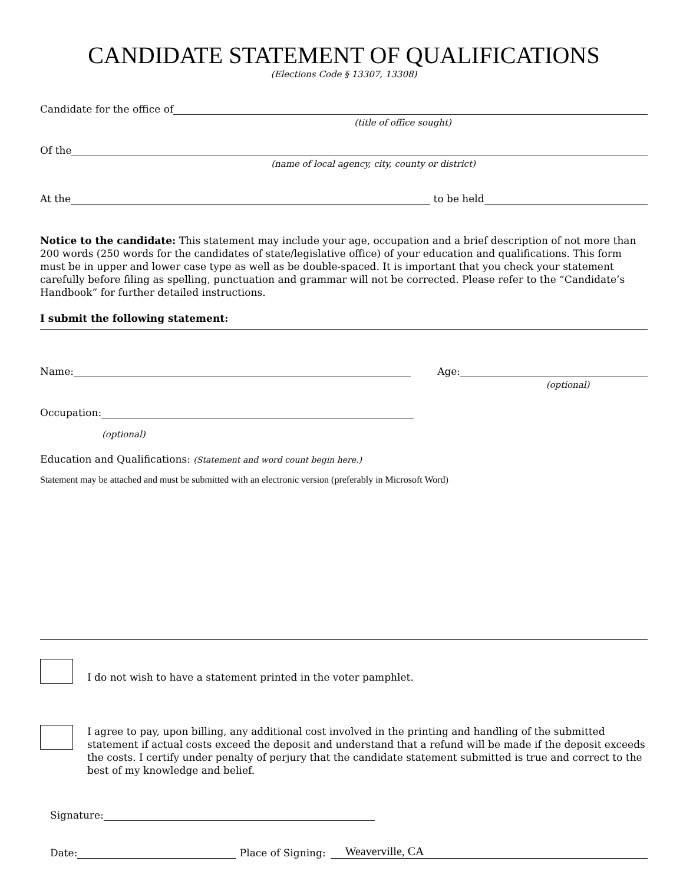CANDIDATE STATEMENT OF QUALIFICATIONS
(Elections Code § 13307, 13308)
Candidate for the office of
(title of office sought)
Of the
(name of local agency, city, county or district)
At the to be held
Notice to the candidate: This statement may include your age, occupation and a brief description of not more than 200 words (250 words for the candidates of state/legislative office) of your education and qualifications. This form must be in upper and lower case type as well as be double-spaced. It is important that you check your statement carefully before filing as spelling, punctuation and grammar will not be corrected. Please refer to the “Candidate’s Handbook” for further detailed instructions.
I submit the following statement:
Name: Age:
(optional)
Occupation:
(optional)
Education and Qualifications: (Statement and word count begin here.)
Statement may be attached and must be submitted with an electronic version (preferably in Microsoft Word)
I do not wish to have a statement printed in the voter pamphlet.
I agree to pay, upon billing, any additional cost involved in the printing and handling of the submitted statement if actual costs exceed the deposit and understand that a refund will be made if the deposit exceeds the costs. I certify under penalty of perjury that the candidate statement submitted is true and correct to the best of my knowledge and belief.
Signature:
Date: Place of Signing: Weaverville, CA